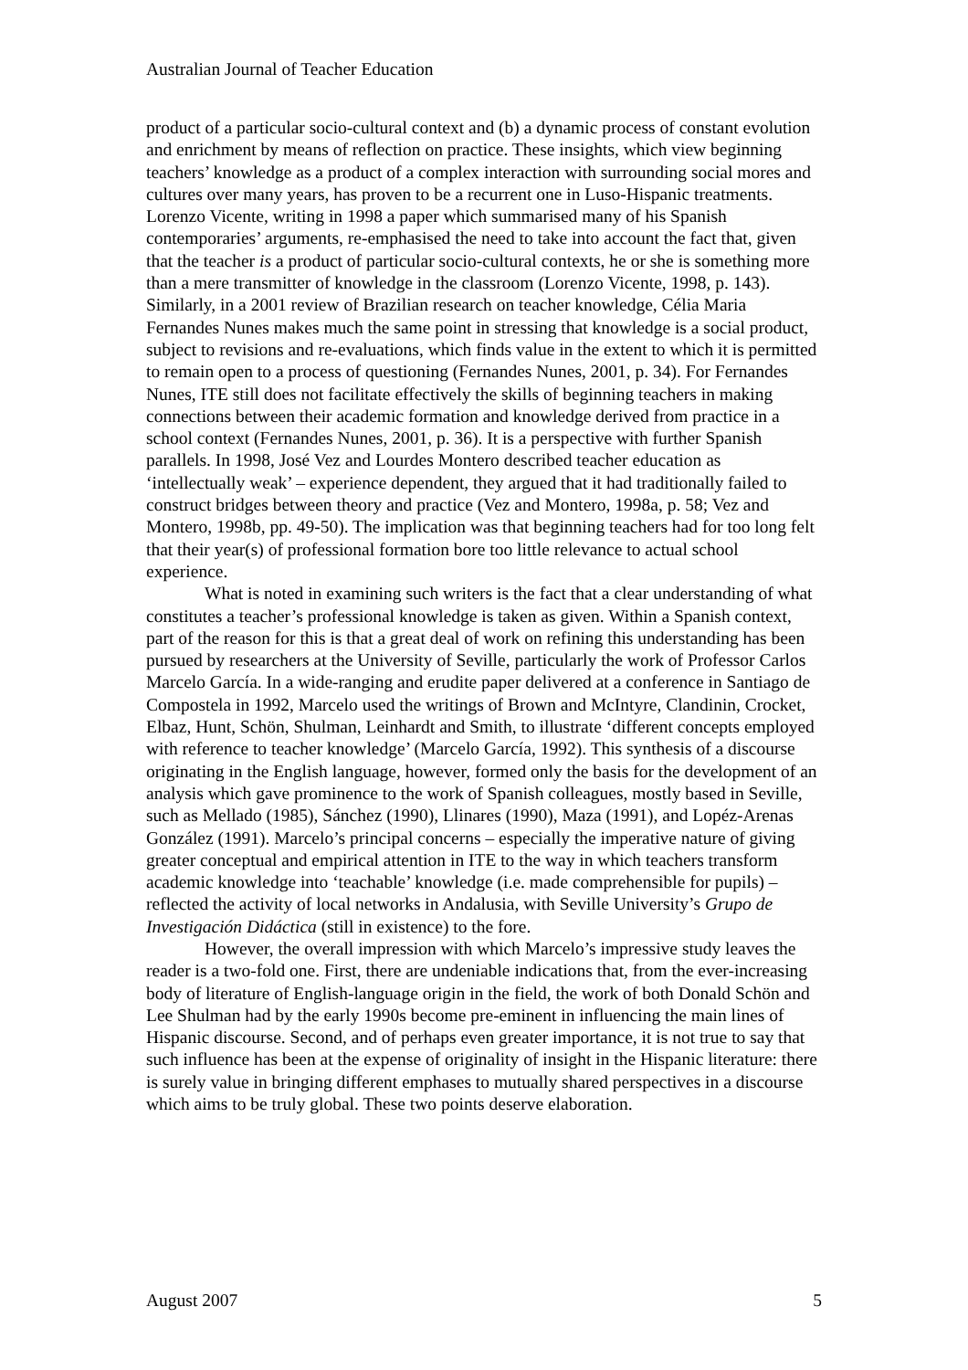Australian Journal of Teacher Education
product of a particular socio-cultural context and (b) a dynamic process of constant evolution and enrichment by means of reflection on practice. These insights, which view beginning teachers’ knowledge as a product of a complex interaction with surrounding social mores and cultures over many years, has proven to be a recurrent one in Luso-Hispanic treatments. Lorenzo Vicente, writing in 1998 a paper which summarised many of his Spanish contemporaries’ arguments, re-emphasised the need to take into account the fact that, given that the teacher is a product of particular socio-cultural contexts, he or she is something more than a mere transmitter of knowledge in the classroom (Lorenzo Vicente, 1998, p. 143). Similarly, in a 2001 review of Brazilian research on teacher knowledge, Célia Maria Fernandes Nunes makes much the same point in stressing that knowledge is a social product, subject to revisions and re-evaluations, which finds value in the extent to which it is permitted to remain open to a process of questioning (Fernandes Nunes, 2001, p. 34). For Fernandes Nunes, ITE still does not facilitate effectively the skills of beginning teachers in making connections between their academic formation and knowledge derived from practice in a school context (Fernandes Nunes, 2001, p. 36). It is a perspective with further Spanish parallels. In 1998, José Vez and Lourdes Montero described teacher education as ‘intellectually weak’ – experience dependent, they argued that it had traditionally failed to construct bridges between theory and practice (Vez and Montero, 1998a, p. 58; Vez and Montero, 1998b, pp. 49-50). The implication was that beginning teachers had for too long felt that their year(s) of professional formation bore too little relevance to actual school experience.
What is noted in examining such writers is the fact that a clear understanding of what constitutes a teacher’s professional knowledge is taken as given. Within a Spanish context, part of the reason for this is that a great deal of work on refining this understanding has been pursued by researchers at the University of Seville, particularly the work of Professor Carlos Marcelo García. In a wide-ranging and erudite paper delivered at a conference in Santiago de Compostela in 1992, Marcelo used the writings of Brown and McIntyre, Clandinin, Crocket, Elbaz, Hunt, Schön, Shulman, Leinhardt and Smith, to illustrate ‘different concepts employed with reference to teacher knowledge’ (Marcelo García, 1992). This synthesis of a discourse originating in the English language, however, formed only the basis for the development of an analysis which gave prominence to the work of Spanish colleagues, mostly based in Seville, such as Mellado (1985), Sánchez (1990), Llinares (1990), Maza (1991), and Lopéz-Arenas González (1991). Marcelo’s principal concerns – especially the imperative nature of giving greater conceptual and empirical attention in ITE to the way in which teachers transform academic knowledge into ‘teachable’ knowledge (i.e. made comprehensible for pupils) – reflected the activity of local networks in Andalusia, with Seville University’s Grupo de Investigación Didáctica (still in existence) to the fore.
However, the overall impression with which Marcelo’s impressive study leaves the reader is a two-fold one. First, there are undeniable indications that, from the ever-increasing body of literature of English-language origin in the field, the work of both Donald Schön and Lee Shulman had by the early 1990s become pre-eminent in influencing the main lines of Hispanic discourse. Second, and of perhaps even greater importance, it is not true to say that such influence has been at the expense of originality of insight in the Hispanic literature: there is surely value in bringing different emphases to mutually shared perspectives in a discourse which aims to be truly global. These two points deserve elaboration.
August 2007 5